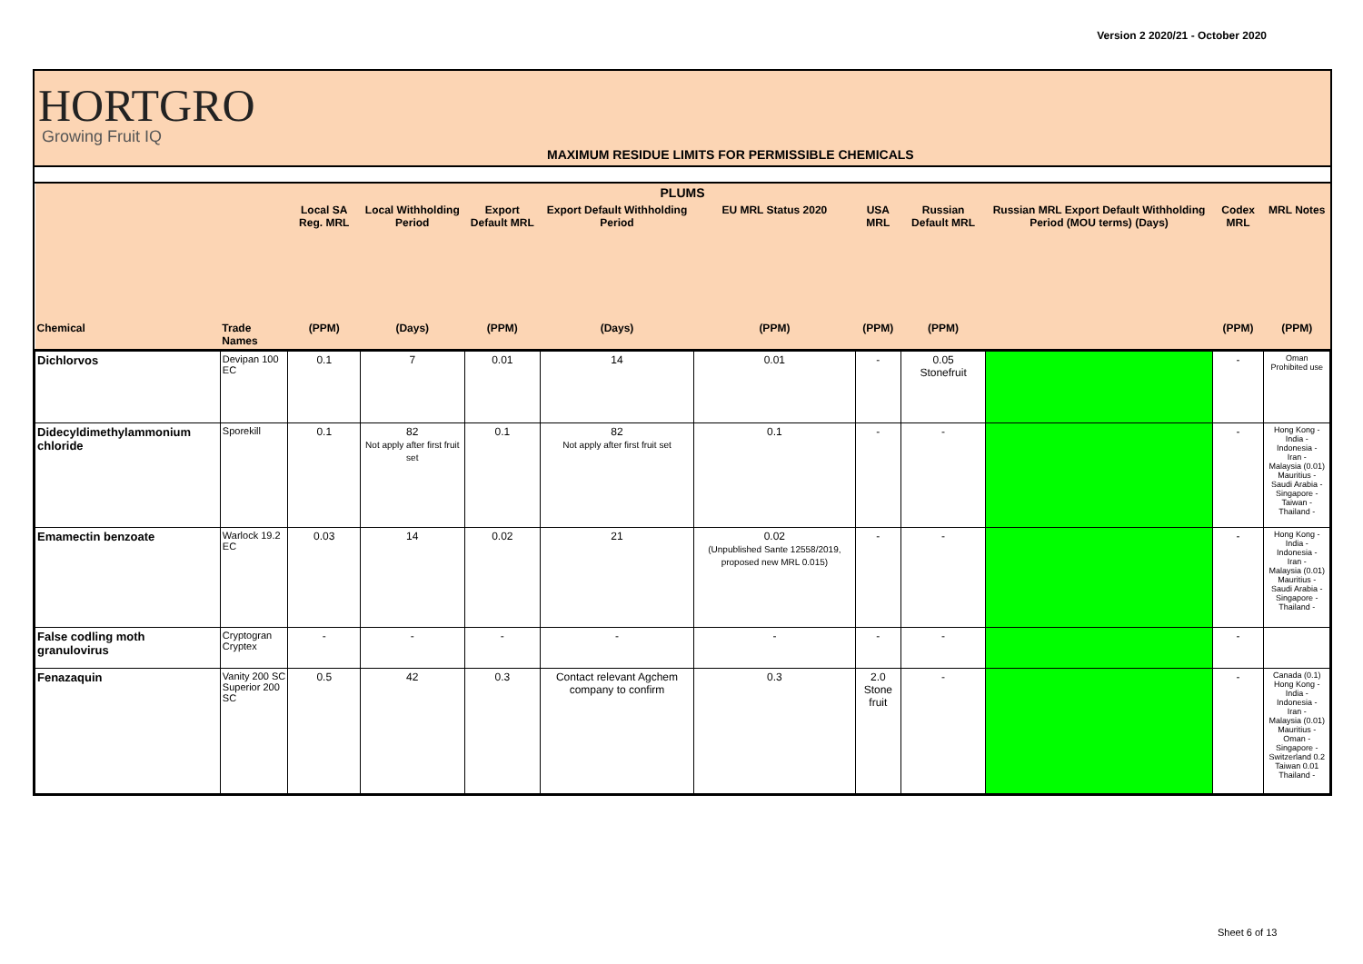Version 2 2020/21 - October 2020
HORTGRO
Growing Fruit IQ
MAXIMUM RESIDUE LIMITS FOR PERMISSIBLE CHEMICALS
| PLUMS | | | | | | | | | | | |
| --- | --- | --- | --- | --- | --- | --- | --- | --- | --- | --- | --- |
| | | Local SA Reg. MRL | Local Withholding Period | Export Default MRL | Export Default Withholding Period | EU MRL Status 2020 | USA MRL | Russian Default MRL | Russian MRL Export Default Withholding Period (MOU terms) (Days) | Codex MRL | MRL Notes |
| Chemical | Trade Names | (PPM) | (Days) | (PPM) | (Days) | (PPM) | (PPM) | (PPM) | | (PPM) | (PPM) |
| Dichlorvos | Devipan 100 EC | 0.1 | 7 | 0.01 | 14 | 0.01 | - | 0.05 Stonefruit | | - | Oman Prohibited use |
| Didecyldimethylammonium chloride | Sporekill | 0.1 | 82 Not apply after first fruit set | 0.1 | 82 Not apply after first fruit set | 0.1 | - | - | | - | Hong Kong - India - Indonesia - Iran - Malaysia (0.01) Mauritius - Saudi Arabia - Singapore - Taiwan - Thailand - |
| Emamectin benzoate | Warlock 19.2 EC | 0.03 | 14 | 0.02 | 21 | 0.02 (Unpublished Sante 12558/2019, proposed new MRL 0.015) | - | - | | - | Hong Kong - India - Indonesia - Iran - Malaysia (0.01) Mauritius - Saudi Arabia - Singapore - Thailand - |
| False codling moth granulovirus | Cryptogran Cryptex | - | - | - | - | - | - | - | | - | |
| Fenazaquin | Vanity 200 SC Superior 200 SC | 0.5 | 42 | 0.3 | Contact relevant Agchem company to confirm | 0.3 | 2.0 Stone fruit | - | | - | Canada (0.1) Hong Kong - India - Indonesia - Iran - Malaysia (0.01) Mauritius - Oman - Singapore - Switzerland 0.2 Taiwan 0.01 Thailand - |
Sheet 6 of 13